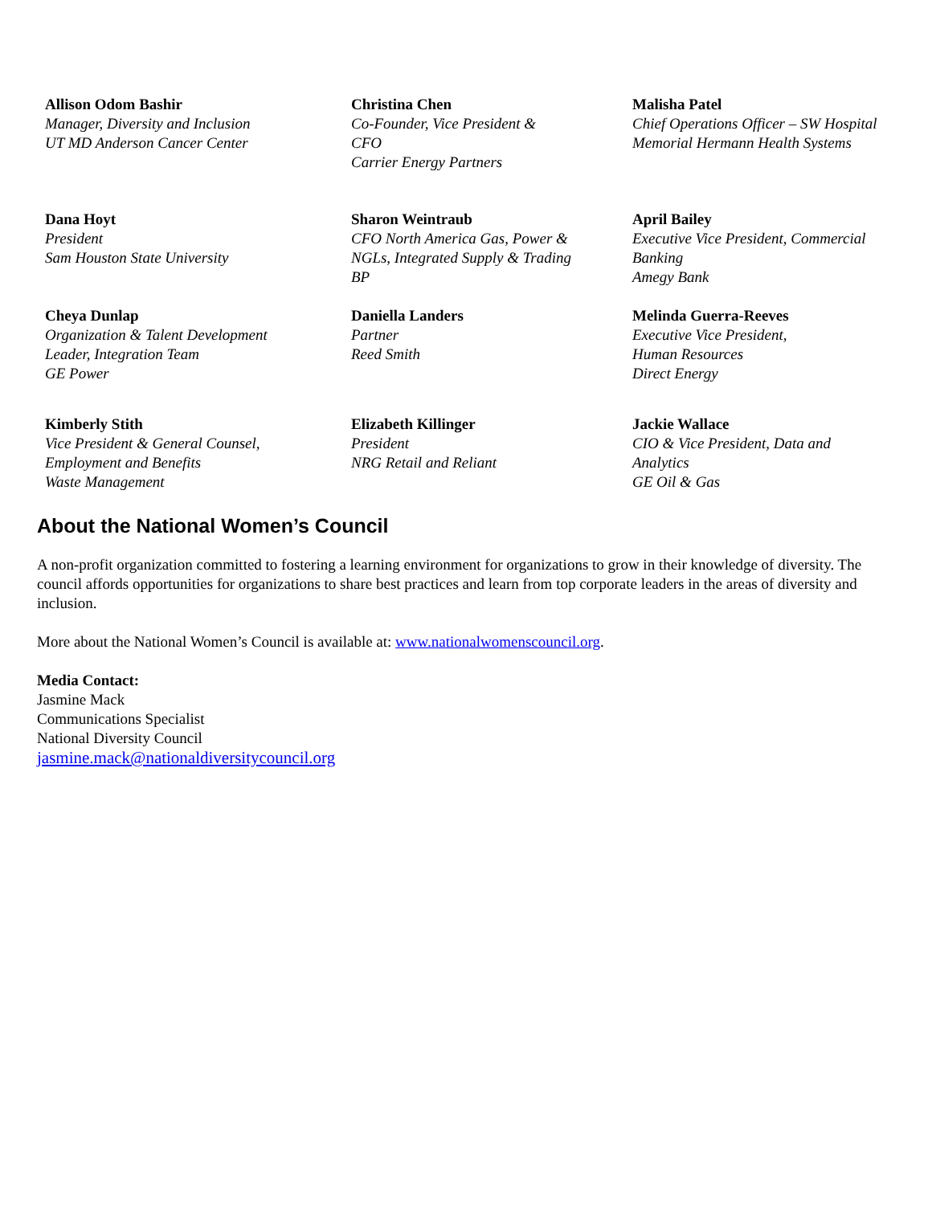| Allison Odom Bashir Manager, Diversity and Inclusion UT MD Anderson Cancer Center | Christina Chen Co-Founder, Vice President & CFO Carrier Energy Partners | Malisha Patel Chief Operations Officer – SW Hospital Memorial Hermann Health Systems |
| Dana Hoyt President Sam Houston State University | Sharon Weintraub CFO North America Gas, Power & NGLs, Integrated Supply & Trading BP | April Bailey Executive Vice President, Commercial Banking Amegy Bank |
| Cheya Dunlap Organization & Talent Development Leader, Integration Team GE Power | Daniella Landers Partner Reed Smith | Melinda Guerra-Reeves Executive Vice President, Human Resources Direct Energy |
| Kimberly Stith Vice President & General Counsel, Employment and Benefits Waste Management | Elizabeth Killinger President NRG Retail and Reliant | Jackie Wallace CIO & Vice President, Data and Analytics GE Oil & Gas |
About the National Women’s Council
A non-profit organization committed to fostering a learning environment for organizations to grow in their knowledge of diversity. The council affords opportunities for organizations to share best practices and learn from top corporate leaders in the areas of diversity and inclusion.
More about the National Women’s Council is available at: www.nationalwomenscouncil.org.
Media Contact:
Jasmine Mack
Communications Specialist
National Diversity Council
jasmine.mack@nationaldiversitycouncil.org